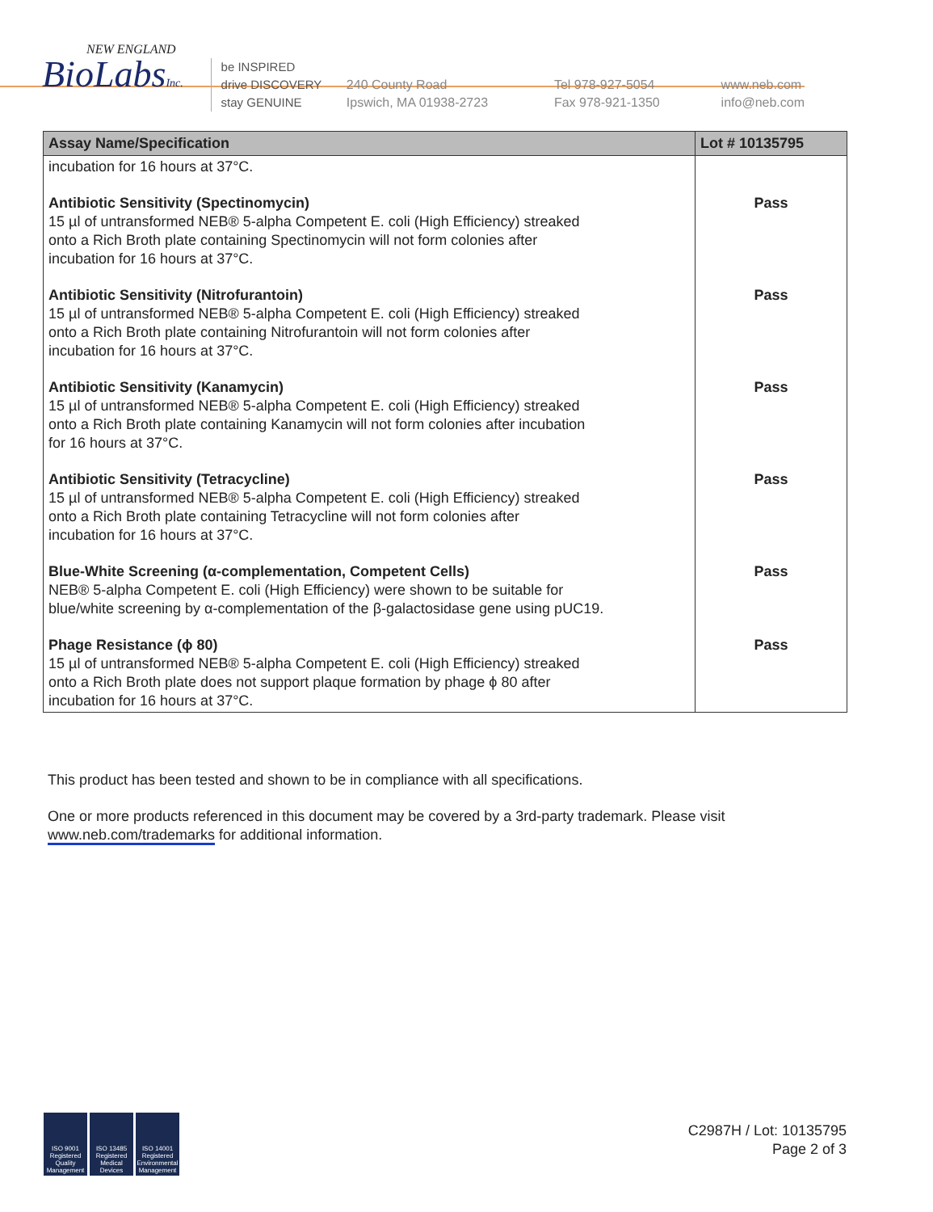NEW ENGLAND
BioLabsInc.
be INSPIRED
drive DISCOVERY
stay GENUINE
240 County Road
Ipswich, MA 01938-2723
Tel 978-927-5054
Fax 978-921-1350
www.neb.com
info@neb.com
| Assay Name/Specification | Lot # 10135795 |
| --- | --- |
| incubation for 16 hours at 37°C. | |
| Antibiotic Sensitivity (Spectinomycin) 15 µl of untransformed NEB® 5-alpha Competent E. coli (High Efficiency) streaked onto a Rich Broth plate containing Spectinomycin will not form colonies after incubation for 16 hours at 37°C. | Pass |
| Antibiotic Sensitivity (Nitrofurantoin) 15 µl of untransformed NEB® 5-alpha Competent E. coli (High Efficiency) streaked onto a Rich Broth plate containing Nitrofurantoin will not form colonies after incubation for 16 hours at 37°C. | Pass |
| Antibiotic Sensitivity (Kanamycin) 15 µl of untransformed NEB® 5-alpha Competent E. coli (High Efficiency) streaked onto a Rich Broth plate containing Kanamycin will not form colonies after incubation for 16 hours at 37°C. | Pass |
| Antibiotic Sensitivity (Tetracycline) 15 µl of untransformed NEB® 5-alpha Competent E. coli (High Efficiency) streaked onto a Rich Broth plate containing Tetracycline will not form colonies after incubation for 16 hours at 37°C. | Pass |
| Blue-White Screening (α-complementation, Competent Cells) NEB® 5-alpha Competent E. coli (High Efficiency) were shown to be suitable for blue/white screening by α-complementation of the β-galactosidase gene using pUC19. | Pass |
| Phage Resistance (ϕ 80) 15 µl of untransformed NEB® 5-alpha Competent E. coli (High Efficiency) streaked onto a Rich Broth plate does not support plaque formation by phage ϕ 80 after incubation for 16 hours at 37°C. | Pass |
This product has been tested and shown to be in compliance with all specifications.
One or more products referenced in this document may be covered by a 3rd-party trademark. Please visit www.neb.com/trademarks for additional information.
ISO 9001 Registered Quality Management
ISO 13485 Registered Medical Devices
ISO 14001 Registered Environmental Management
C2987H / Lot: 10135795
Page 2 of 3